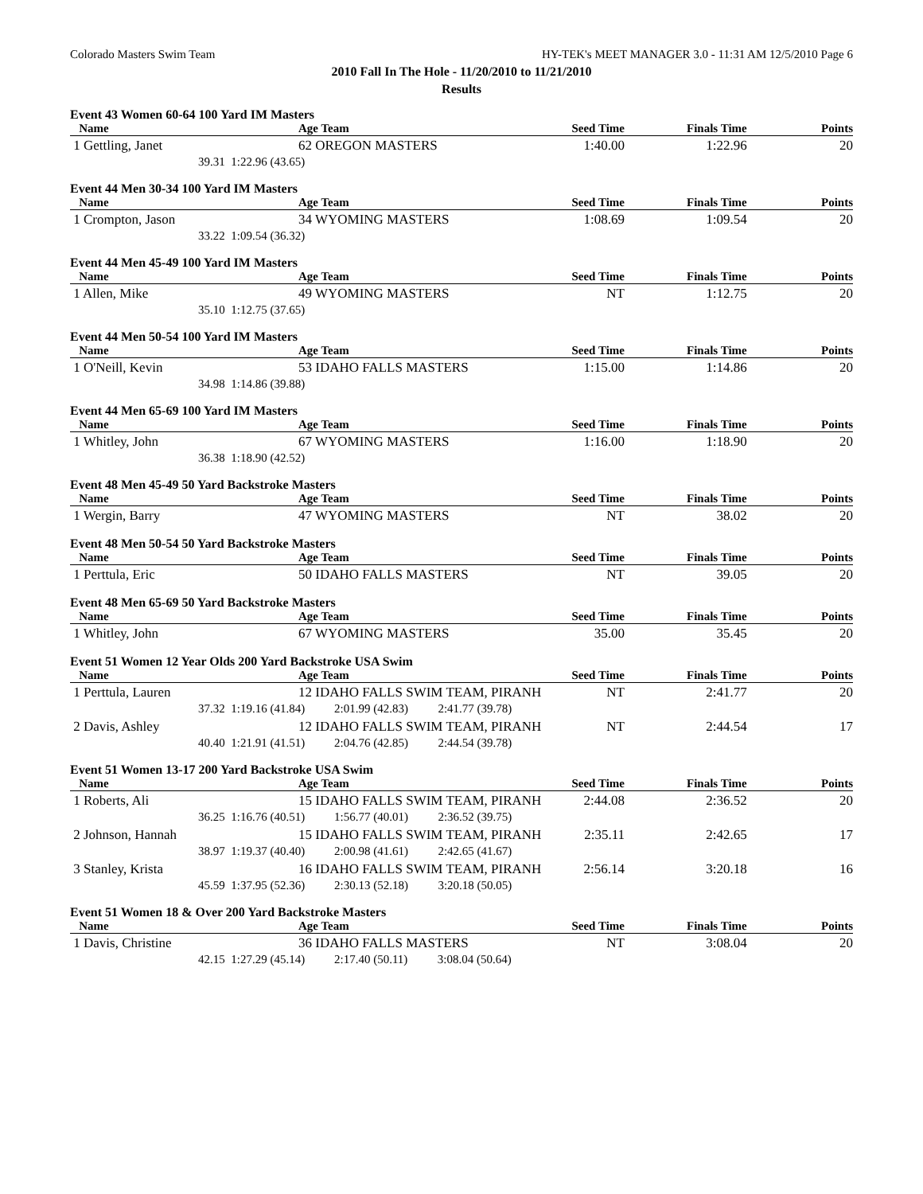Colorado Masters Swim Team HY-TEK's MEET MANAGER 3.0 - 11:31 AM 12/5/2010 Page 6
2010 Fall In The Hole - 11/20/2010 to 11/21/2010
Results
Event 43 Women 60-64 100 Yard IM Masters
| Name | | Age Team | Seed Time | Finals Time | Points |
| --- | --- | --- | --- | --- | --- |
| 1 Gettling, Janet | | 62 OREGON MASTERS | 1:40.00 | 1:22.96 | 20 |
| 39.31 | 1:22.96 (43.65) | | | | |
Event 44 Men 30-34 100 Yard IM Masters
| Name | | Age Team | Seed Time | Finals Time | Points |
| --- | --- | --- | --- | --- | --- |
| 1 Crompton, Jason | | 34 WYOMING MASTERS | 1:08.69 | 1:09.54 | 20 |
| 33.22 | 1:09.54 (36.32) | | | | |
Event 44 Men 45-49 100 Yard IM Masters
| Name | | Age Team | Seed Time | Finals Time | Points |
| --- | --- | --- | --- | --- | --- |
| 1 Allen, Mike | | 49 WYOMING MASTERS | NT | 1:12.75 | 20 |
| 35.10 | 1:12.75 (37.65) | | | | |
Event 44 Men 50-54 100 Yard IM Masters
| Name | | Age Team | Seed Time | Finals Time | Points |
| --- | --- | --- | --- | --- | --- |
| 1 O'Neill, Kevin | | 53 IDAHO FALLS MASTERS | 1:15.00 | 1:14.86 | 20 |
| 34.98 | 1:14.86 (39.88) | | | | |
Event 44 Men 65-69 100 Yard IM Masters
| Name | | Age Team | Seed Time | Finals Time | Points |
| --- | --- | --- | --- | --- | --- |
| 1 Whitley, John | | 67 WYOMING MASTERS | 1:16.00 | 1:18.90 | 20 |
| 36.38 | 1:18.90 (42.52) | | | | |
Event 48 Men 45-49 50 Yard Backstroke Masters
| Name | | Age Team | Seed Time | Finals Time | Points |
| --- | --- | --- | --- | --- | --- |
| 1 Wergin, Barry | | 47 WYOMING MASTERS | NT | 38.02 | 20 |
Event 48 Men 50-54 50 Yard Backstroke Masters
| Name | | Age Team | Seed Time | Finals Time | Points |
| --- | --- | --- | --- | --- | --- |
| 1 Perttula, Eric | | 50 IDAHO FALLS MASTERS | NT | 39.05 | 20 |
Event 48 Men 65-69 50 Yard Backstroke Masters
| Name | | Age Team | Seed Time | Finals Time | Points |
| --- | --- | --- | --- | --- | --- |
| 1 Whitley, John | | 67 WYOMING MASTERS | 35.00 | 35.45 | 20 |
Event 51 Women 12 Year Olds 200 Yard Backstroke USA Swim
| Name | | Age Team | Seed Time | Finals Time | Points |
| --- | --- | --- | --- | --- | --- |
| 1 Perttula, Lauren | | 12 IDAHO FALLS SWIM TEAM, PIRANH | NT | 2:41.77 | 20 |
| 37.32 | 1:19.16 (41.84) | 2:01.99 (42.83) 2:41.77 (39.78) | | | |
| 2 Davis, Ashley | | 12 IDAHO FALLS SWIM TEAM, PIRANH | NT | 2:44.54 | 17 |
| 40.40 | 1:21.91 (41.51) | 2:04.76 (42.85) 2:44.54 (39.78) | | | |
Event 51 Women 13-17 200 Yard Backstroke USA Swim
| Name | | Age Team | Seed Time | Finals Time | Points |
| --- | --- | --- | --- | --- | --- |
| 1 Roberts, Ali | | 15 IDAHO FALLS SWIM TEAM, PIRANH | 2:44.08 | 2:36.52 | 20 |
| 36.25 | 1:16.76 (40.51) | 1:56.77 (40.01) 2:36.52 (39.75) | | | |
| 2 Johnson, Hannah | | 15 IDAHO FALLS SWIM TEAM, PIRANH | 2:35.11 | 2:42.65 | 17 |
| 38.97 | 1:19.37 (40.40) | 2:00.98 (41.61) 2:42.65 (41.67) | | | |
| 3 Stanley, Krista | | 16 IDAHO FALLS SWIM TEAM, PIRANH | 2:56.14 | 3:20.18 | 16 |
| 45.59 | 1:37.95 (52.36) | 2:30.13 (52.18) 3:20.18 (50.05) | | | |
Event 51 Women 18 & Over 200 Yard Backstroke Masters
| Name | | Age Team | Seed Time | Finals Time | Points |
| --- | --- | --- | --- | --- | --- |
| 1 Davis, Christine | | 36 IDAHO FALLS MASTERS | NT | 3:08.04 | 20 |
| 42.15 | 1:27.29 (45.14) | 2:17.40 (50.11) 3:08.04 (50.64) | | | |